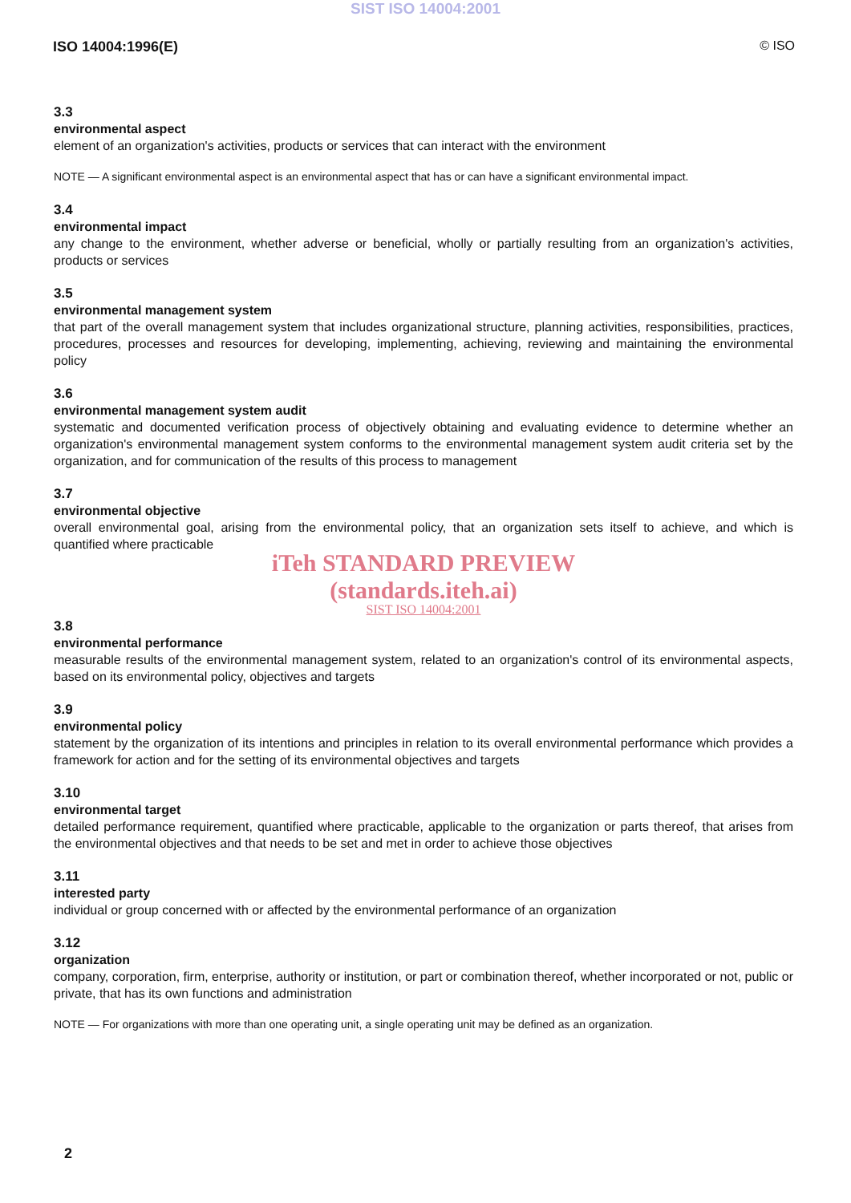SIST ISO 14004:2001
ISO 14004:1996(E) © ISO
3.3
environmental aspect
element of an organization's activities, products or services that can interact with the environment
NOTE — A significant environmental aspect is an environmental aspect that has or can have a significant environmental impact.
3.4
environmental impact
any change to the environment, whether adverse or beneficial, wholly or partially resulting from an organization's activities, products or services
3.5
environmental management system
that part of the overall management system that includes organizational structure, planning activities, responsibilities, practices, procedures, processes and resources for developing, implementing, achieving, reviewing and maintaining the environmental policy
3.6
environmental management system audit
systematic and documented verification process of objectively obtaining and evaluating evidence to determine whether an organization's environmental management system conforms to the environmental management system audit criteria set by the organization, and for communication of the results of this process to management
3.7
environmental objective
overall environmental goal, arising from the environmental policy, that an organization sets itself to achieve, and which is quantified where practicable
iTeh STANDARD PREVIEW
(standards.iteh.ai)
SIST ISO 14004:2001
3.8
environmental performance
measurable results of the environmental management system, related to an organization's control of its environmental aspects, based on its environmental policy, objectives and targets
3.9
environmental policy
statement by the organization of its intentions and principles in relation to its overall environmental performance which provides a framework for action and for the setting of its environmental objectives and targets
3.10
environmental target
detailed performance requirement, quantified where practicable, applicable to the organization or parts thereof, that arises from the environmental objectives and that needs to be set and met in order to achieve those objectives
3.11
interested party
individual or group concerned with or affected by the environmental performance of an organization
3.12
organization
company, corporation, firm, enterprise, authority or institution, or part or combination thereof, whether incorporated or not, public or private, that has its own functions and administration
NOTE — For organizations with more than one operating unit, a single operating unit may be defined as an organization.
2